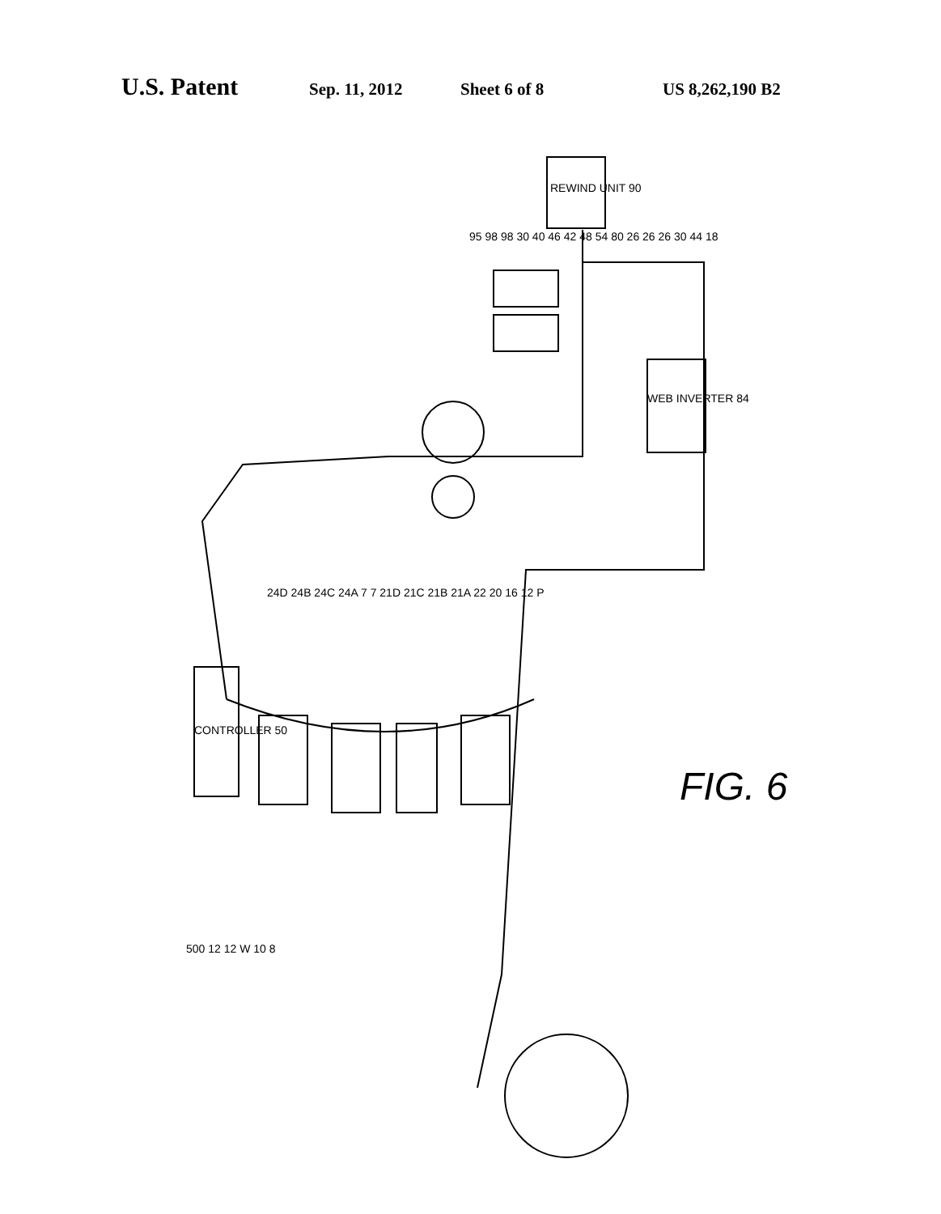U.S. Patent Sep. 11, 2012 Sheet 6 of 8 US 8,262,190 B2
REWIND UNIT 90
WEB INVERTER 84
CONTROLLER 50
95 98 98 30 40 46 42 48 54 80 26 26 26 30 44 18
24D 24B 24C 24A 7 7 21D 21C 21B 21A 22 20 16 12 P
500 12 12 W 10 8
FIG. 6